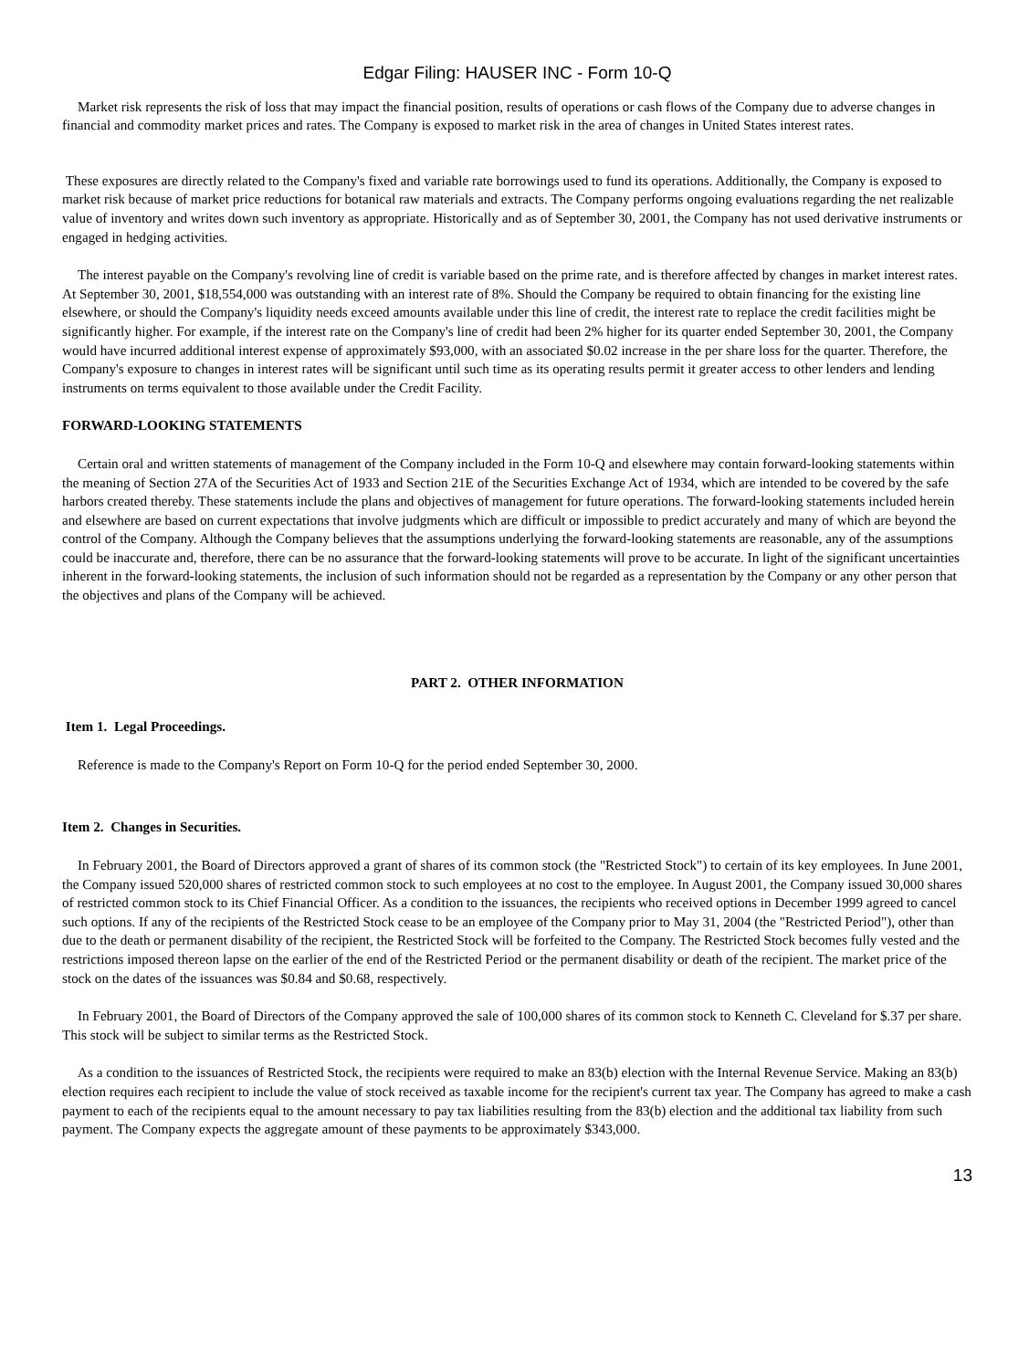Edgar Filing: HAUSER INC - Form 10-Q
Market risk represents the risk of loss that may impact the financial position, results of operations or cash flows of the Company due to adverse changes in financial and commodity market prices and rates. The Company is exposed to market risk in the area of changes in United States interest rates.
These exposures are directly related to the Company's fixed and variable rate borrowings used to fund its operations. Additionally, the Company is exposed to market risk because of market price reductions for botanical raw materials and extracts. The Company performs ongoing evaluations regarding the net realizable value of inventory and writes down such inventory as appropriate. Historically and as of September 30, 2001, the Company has not used derivative instruments or engaged in hedging activities.
The interest payable on the Company's revolving line of credit is variable based on the prime rate, and is therefore affected by changes in market interest rates. At September 30, 2001, $18,554,000 was outstanding with an interest rate of 8%. Should the Company be required to obtain financing for the existing line elsewhere, or should the Company's liquidity needs exceed amounts available under this line of credit, the interest rate to replace the credit facilities might be significantly higher. For example, if the interest rate on the Company's line of credit had been 2% higher for its quarter ended September 30, 2001, the Company would have incurred additional interest expense of approximately $93,000, with an associated $0.02 increase in the per share loss for the quarter. Therefore, the Company's exposure to changes in interest rates will be significant until such time as its operating results permit it greater access to other lenders and lending instruments on terms equivalent to those available under the Credit Facility.
FORWARD-LOOKING STATEMENTS
Certain oral and written statements of management of the Company included in the Form 10-Q and elsewhere may contain forward-looking statements within the meaning of Section 27A of the Securities Act of 1933 and Section 21E of the Securities Exchange Act of 1934, which are intended to be covered by the safe harbors created thereby. These statements include the plans and objectives of management for future operations. The forward-looking statements included herein and elsewhere are based on current expectations that involve judgments which are difficult or impossible to predict accurately and many of which are beyond the control of the Company. Although the Company believes that the assumptions underlying the forward-looking statements are reasonable, any of the assumptions could be inaccurate and, therefore, there can be no assurance that the forward-looking statements will prove to be accurate. In light of the significant uncertainties inherent in the forward-looking statements, the inclusion of such information should not be regarded as a representation by the Company or any other person that the objectives and plans of the Company will be achieved.
PART 2. OTHER INFORMATION
Item 1. Legal Proceedings.
Reference is made to the Company's Report on Form 10-Q for the period ended September 30, 2000.
Item 2. Changes in Securities.
In February 2001, the Board of Directors approved a grant of shares of its common stock (the "Restricted Stock") to certain of its key employees. In June 2001, the Company issued 520,000 shares of restricted common stock to such employees at no cost to the employee. In August 2001, the Company issued 30,000 shares of restricted common stock to its Chief Financial Officer. As a condition to the issuances, the recipients who received options in December 1999 agreed to cancel such options. If any of the recipients of the Restricted Stock cease to be an employee of the Company prior to May 31, 2004 (the "Restricted Period"), other than due to the death or permanent disability of the recipient, the Restricted Stock will be forfeited to the Company. The Restricted Stock becomes fully vested and the restrictions imposed thereon lapse on the earlier of the end of the Restricted Period or the permanent disability or death of the recipient. The market price of the stock on the dates of the issuances was $0.84 and $0.68, respectively.
In February 2001, the Board of Directors of the Company approved the sale of 100,000 shares of its common stock to Kenneth C. Cleveland for $.37 per share. This stock will be subject to similar terms as the Restricted Stock.
As a condition to the issuances of Restricted Stock, the recipients were required to make an 83(b) election with the Internal Revenue Service. Making an 83(b) election requires each recipient to include the value of stock received as taxable income for the recipient's current tax year. The Company has agreed to make a cash payment to each of the recipients equal to the amount necessary to pay tax liabilities resulting from the 83(b) election and the additional tax liability from such payment. The Company expects the aggregate amount of these payments to be approximately $343,000.
13